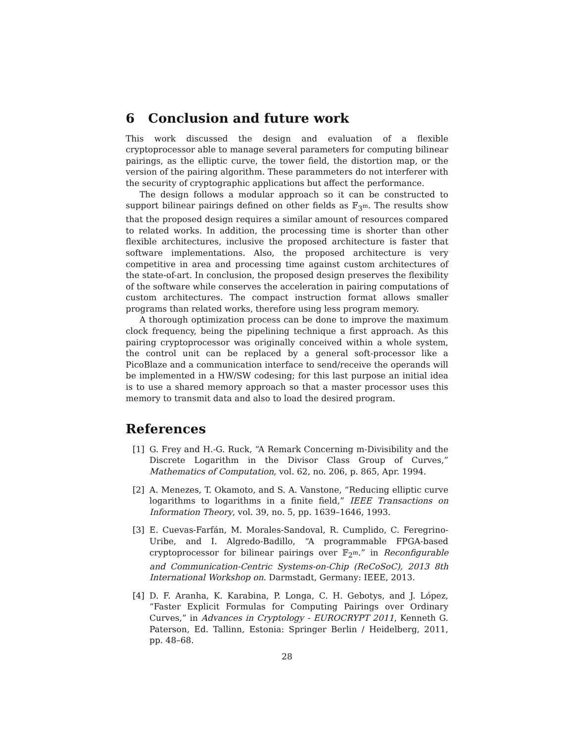6 Conclusion and future work
This work discussed the design and evaluation of a flexible cryptoprocessor able to manage several parameters for computing bilinear pairings, as the elliptic curve, the tower field, the distortion map, or the version of the pairing algorithm. These parammeters do not interferer with the security of cryptographic applications but affect the performance.
The design follows a modular approach so it can be constructed to support bilinear pairings defined on other fields as 𝔽<sub>3<sup>m</sup></sub>. The results show that the proposed design requires a similar amount of resources compared to related works. In addition, the processing time is shorter than other flexible architectures, inclusive the proposed architecture is faster that software implementations. Also, the proposed architecture is very competitive in area and processing time against custom architectures of the state-of-art. In conclusion, the proposed design preserves the flexibility of the software while conserves the acceleration in pairing computations of custom architectures. The compact instruction format allows smaller programs than related works, therefore using less program memory.
A thorough optimization process can be done to improve the maximum clock frequency, being the pipelining technique a first approach. As this pairing cryptoprocessor was originally conceived within a whole system, the control unit can be replaced by a general soft-processor like a PicoBlaze and a communication interface to send/receive the operands will be implemented in a HW/SW codesing; for this last purpose an initial idea is to use a shared memory approach so that a master processor uses this memory to transmit data and also to load the desired program.
References
[1] G. Frey and H.-G. Ruck, “A Remark Concerning m-Divisibility and the Discrete Logarithm in the Divisor Class Group of Curves,” Mathematics of Computation, vol. 62, no. 206, p. 865, Apr. 1994.
[2] A. Menezes, T. Okamoto, and S. A. Vanstone, “Reducing elliptic curve logarithms to logarithms in a finite field,” IEEE Transactions on Information Theory, vol. 39, no. 5, pp. 1639–1646, 1993.
[3] E. Cuevas-Farfán, M. Morales-Sandoval, R. Cumplido, C. Feregrino-Uribe, and I. Algredo-Badillo, “A programmable FPGA-based cryptoprocessor for bilinear pairings over 𝔽<sub>2<sup>m</sup></sub>.” in Reconfigurable and Communication-Centric Systems-on-Chip (ReCoSoC), 2013 8th International Workshop on. Darmstadt, Germany: IEEE, 2013.
[4] D. F. Aranha, K. Karabina, P. Longa, C. H. Gebotys, and J. López, “Faster Explicit Formulas for Computing Pairings over Ordinary Curves,” in Advances in Cryptology - EUROCRYPT 2011, Kenneth G. Paterson, Ed. Tallinn, Estonia: Springer Berlin / Heidelberg, 2011, pp. 48–68.
28